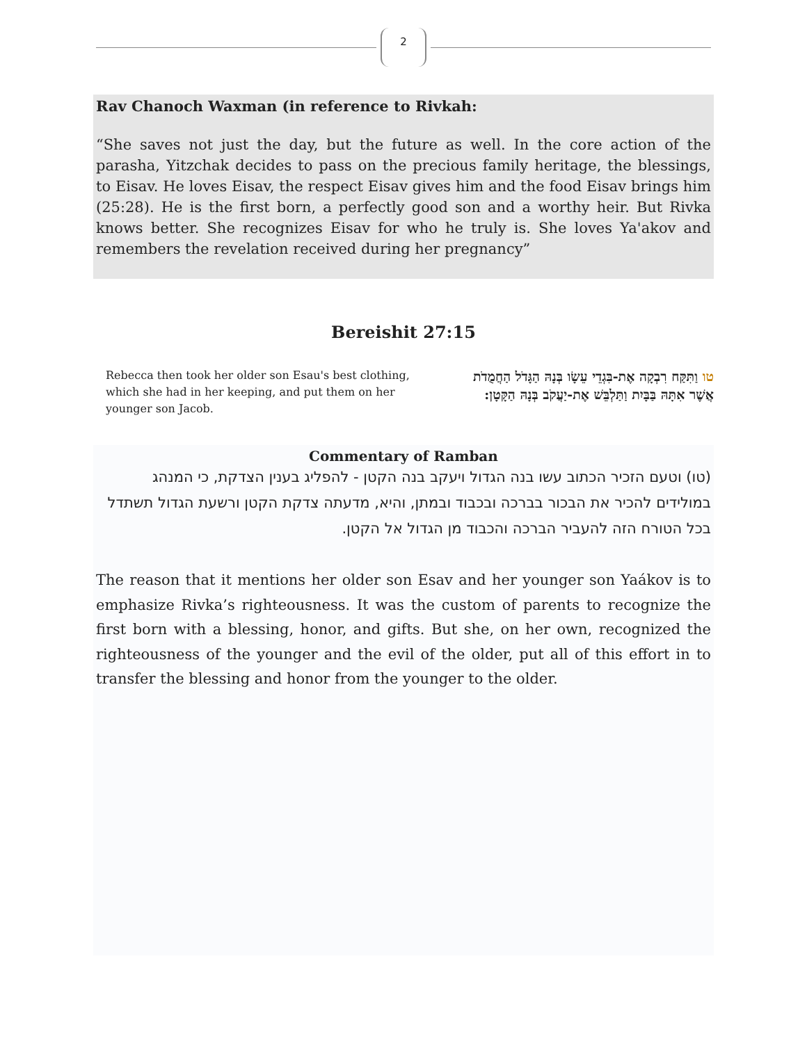2
Rav Chanoch Waxman (in reference to Rivkah:
“She saves not just the day, but the future as well. In the core action of the parasha, Yitzchak decides to pass on the precious family heritage, the blessings, to Eisav. He loves Eisav, the respect Eisav gives him and the food Eisav brings him (25:28). He is the first born, a perfectly good son and a worthy heir. But Rivka knows better. She recognizes Eisav for who he truly is. She loves Ya'akov and remembers the revelation received during her pregnancy”
Bereishit 27:15
Rebecca then took her older son Esau's best clothing, which she had in her keeping, and put them on her younger son Jacob.
טו וַתִּקַּח רִבְקָה אֶת-בִּגְדֵי עֵשָׂו בְּנָהּ הַגָּדֹל הַחֲמֻדֹת אֲשֶׁר אִתָּהּ בַּבָּיִת וַתַּלְבֵּשׁ אֶת-יַעֲקֹב בְּנָהּ הַקָּטָן:
Commentary of Ramban
(טו) וטעם הזכיר הכתוב עשו בנה הגדול ויעקב בנה הקטן - להפליג בענין הצדקת, כי המנהג במולידים להכיר את הבכור בברכה ובכבוד ובמתן, והיא, מדעתה צדקת הקטן ורשעת הגדול תשתדל בכל הטורח הזה להעביר הברכה והכבוד מן הגדול אל הקטן.
The reason that it mentions her older son Esav and her younger son Yaákov is to emphasize Rivka’s righteousness. It was the custom of parents to recognize the first born with a blessing, honor, and gifts. But she, on her own, recognized the righteousness of the younger and the evil of the older, put all of this effort in to transfer the blessing and honor from the younger to the older.